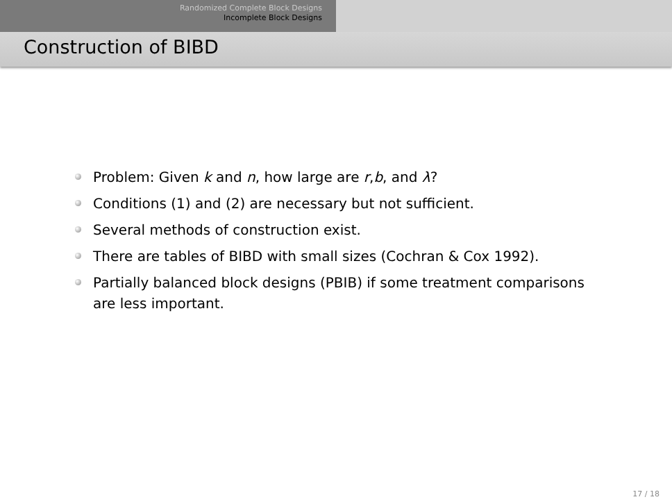Randomized Complete Block Designs
Incomplete Block Designs
Construction of BIBD
Problem: Given k and n, how large are r,b, and λ?
Conditions (1) and (2) are necessary but not sufficient.
Several methods of construction exist.
There are tables of BIBD with small sizes (Cochran & Cox 1992).
Partially balanced block designs (PBIB) if some treatment comparisons are less important.
17 / 18